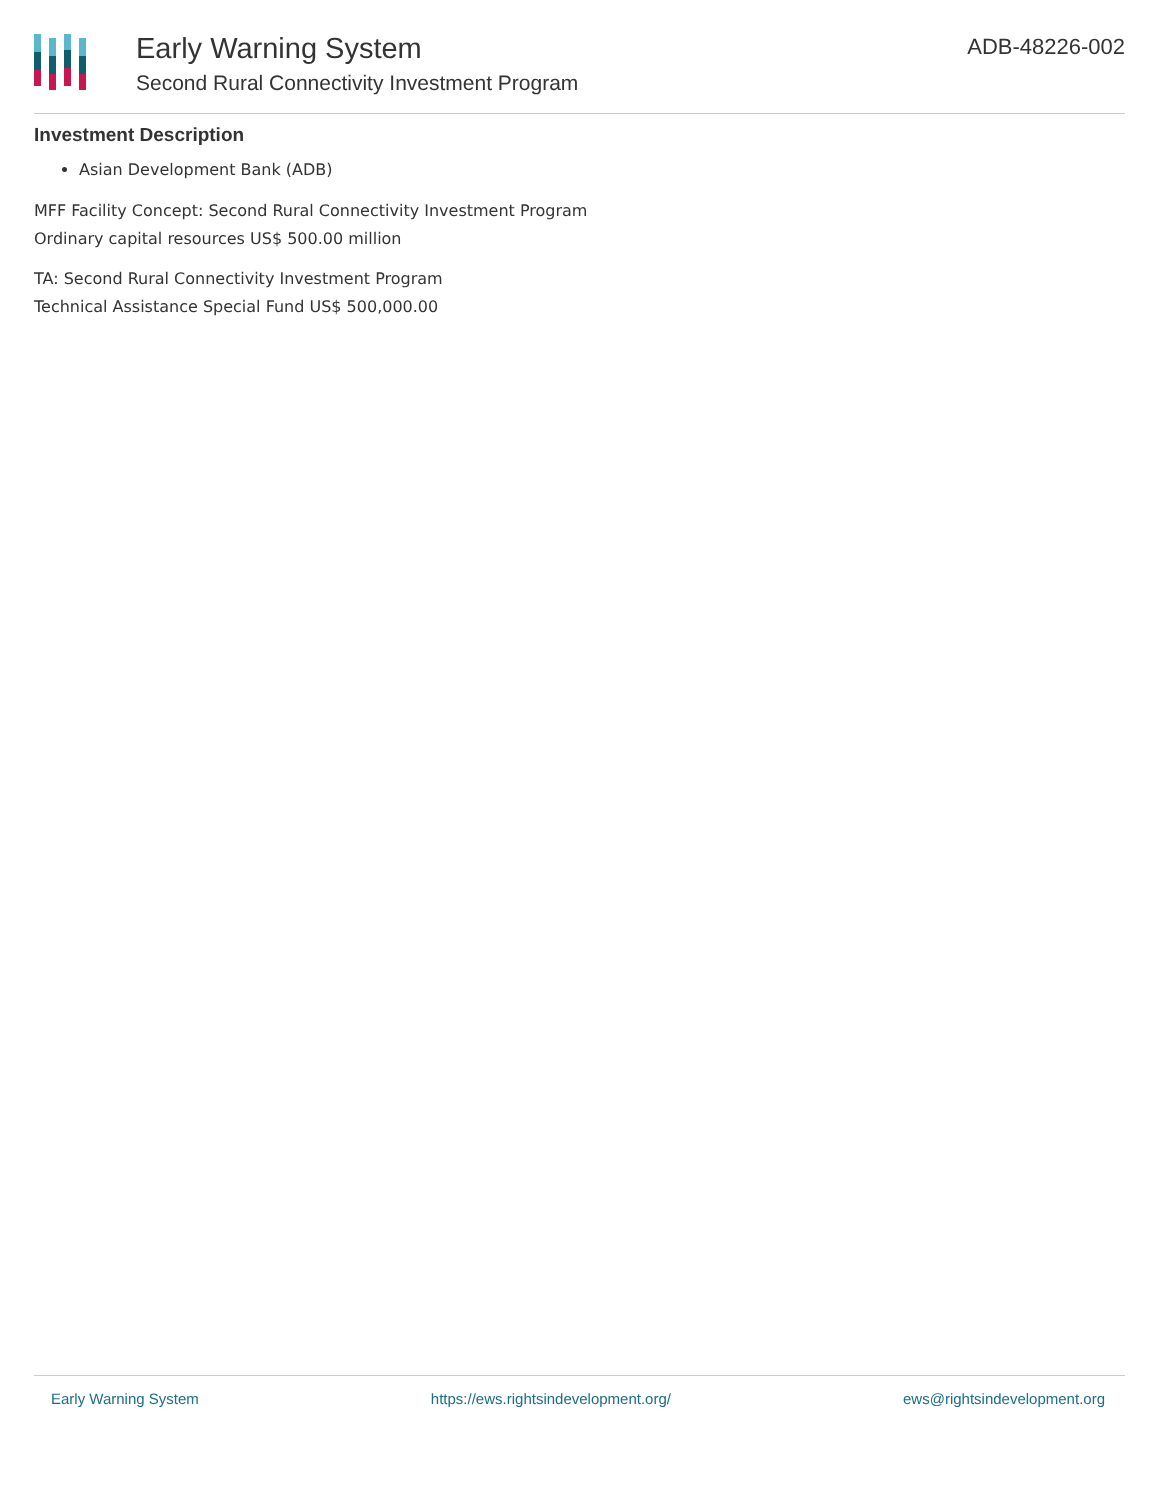Early Warning System
Second Rural Connectivity Investment Program
ADB-48226-002
Investment Description
Asian Development Bank (ADB)
MFF Facility Concept: Second Rural Connectivity Investment Program
Ordinary capital resources US$ 500.00 million
TA: Second Rural Connectivity Investment Program
Technical Assistance Special Fund US$ 500,000.00
Early Warning System https://ews.rightsindevelopment.org/ ews@rightsindevelopment.org